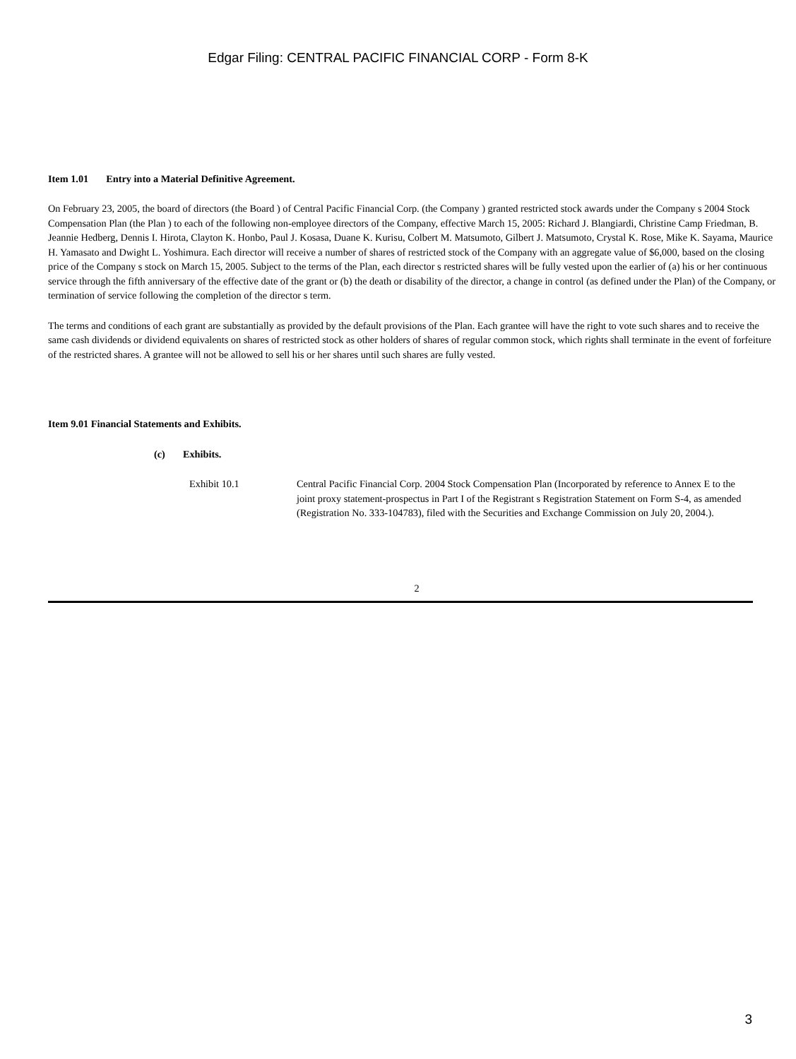Edgar Filing: CENTRAL PACIFIC FINANCIAL CORP - Form 8-K
Item 1.01 Entry into a Material Definitive Agreement.
On February 23, 2005, the board of directors (the Board ) of Central Pacific Financial Corp. (the Company ) granted restricted stock awards under the Company s 2004 Stock Compensation Plan (the Plan ) to each of the following non-employee directors of the Company, effective March 15, 2005: Richard J. Blangiardi, Christine Camp Friedman, B. Jeannie Hedberg, Dennis I. Hirota, Clayton K. Honbo, Paul J. Kosasa, Duane K. Kurisu, Colbert M. Matsumoto, Gilbert J. Matsumoto, Crystal K. Rose, Mike K. Sayama, Maurice H. Yamasato and Dwight L. Yoshimura. Each director will receive a number of shares of restricted stock of the Company with an aggregate value of $6,000, based on the closing price of the Company s stock on March 15, 2005. Subject to the terms of the Plan, each director s restricted shares will be fully vested upon the earlier of (a) his or her continuous service through the fifth anniversary of the effective date of the grant or (b) the death or disability of the director, a change in control (as defined under the Plan) of the Company, or termination of service following the completion of the director s term.
The terms and conditions of each grant are substantially as provided by the default provisions of the Plan. Each grantee will have the right to vote such shares and to receive the same cash dividends or dividend equivalents on shares of restricted stock as other holders of shares of regular common stock, which rights shall terminate in the event of forfeiture of the restricted shares. A grantee will not be allowed to sell his or her shares until such shares are fully vested.
Item 9.01 Financial Statements and Exhibits.
(c) Exhibits.
Exhibit 10.1 Central Pacific Financial Corp. 2004 Stock Compensation Plan (Incorporated by reference to Annex E to the joint proxy statement-prospectus in Part I of the Registrant s Registration Statement on Form S-4, as amended (Registration No. 333-104783), filed with the Securities and Exchange Commission on July 20, 2004.).
2
3